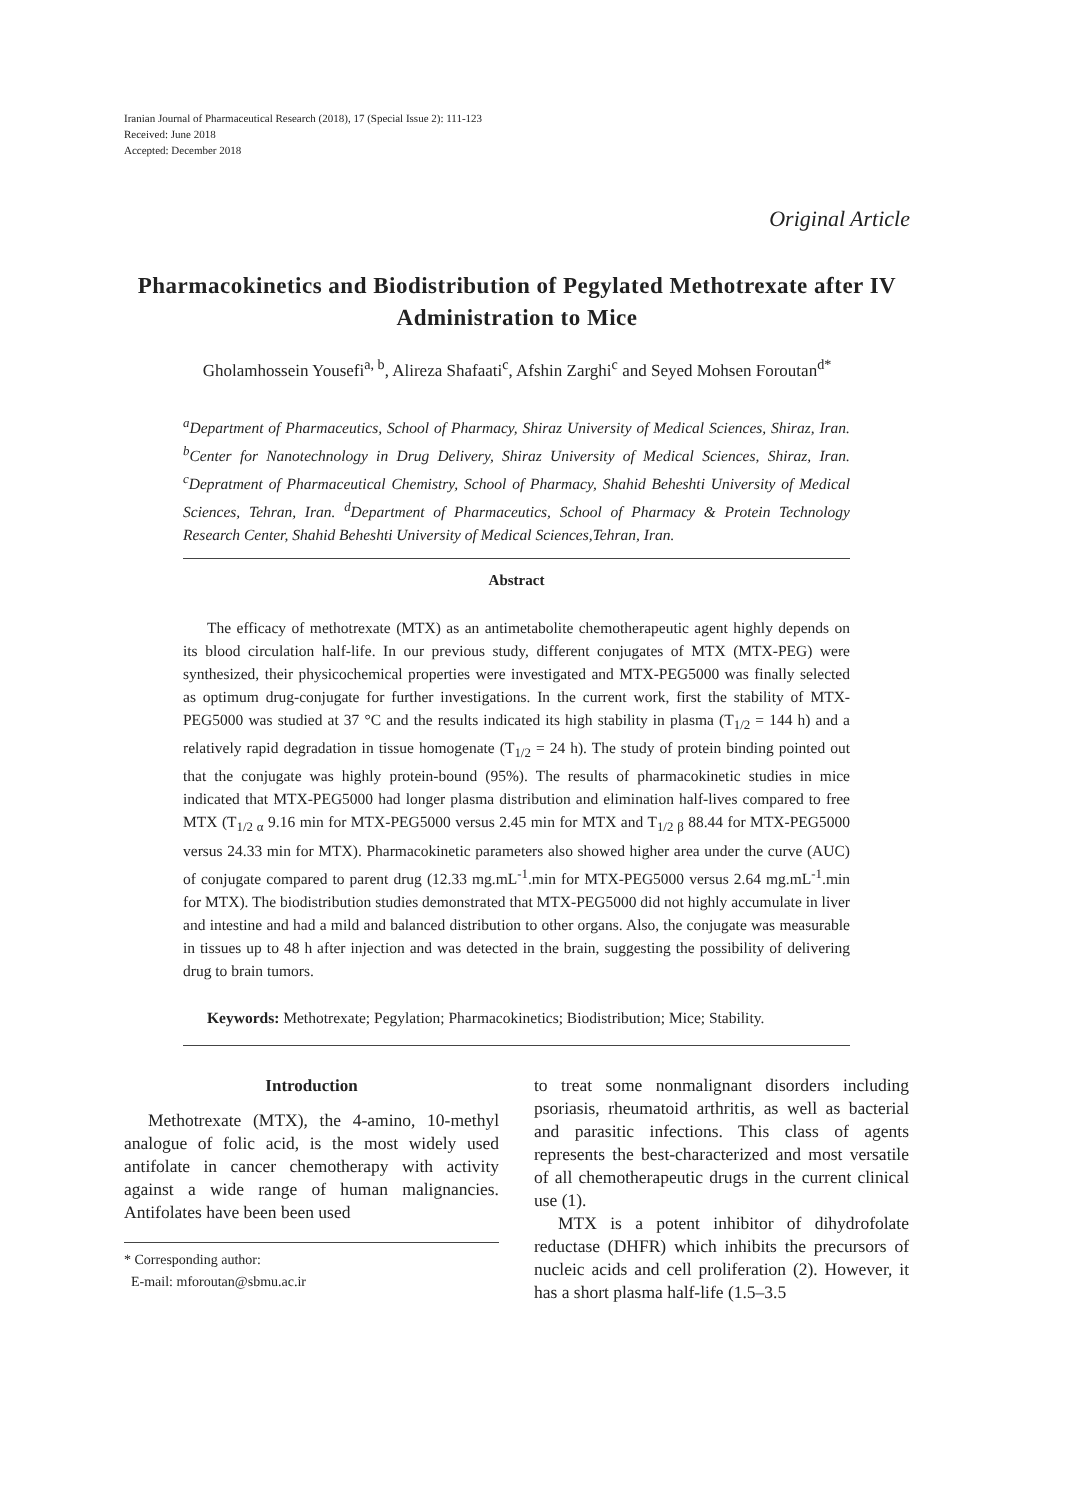Iranian Journal of Pharmaceutical Research (2018), 17 (Special Issue 2): 111-123
Received: June 2018
Accepted: December 2018
Original Article
Pharmacokinetics and Biodistribution of Pegylated Methotrexate after IV Administration to Mice
Gholamhossein Yousefi<sup>a, b</sup>, Alireza Shafaati<sup>c</sup>, Afshin Zarghi<sup>c</sup> and Seyed Mohsen Foroutan<sup>d*</sup>
<sup>a</sup> Department of Pharmaceutics, School of Pharmacy, Shiraz University of Medical Sciences, Shiraz, Iran. <sup>b</sup>Center for Nanotechnology in Drug Delivery, Shiraz University of Medical Sciences, Shiraz, Iran. <sup>c</sup>Depratment of Pharmaceutical Chemistry, School of Pharmacy, Shahid Beheshti University of Medical Sciences, Tehran, Iran. <sup>d</sup>Department of Pharmaceutics, School of Pharmacy & Protein Technology Research Center, Shahid Beheshti University of Medical Sciences,Tehran, Iran.
Abstract
The efficacy of methotrexate (MTX) as an antimetabolite chemotherapeutic agent highly depends on its blood circulation half-life. In our previous study, different conjugates of MTX (MTX-PEG) were synthesized, their physicochemical properties were investigated and MTX-PEG5000 was finally selected as optimum drug-conjugate for further investigations. In the current work, first the stability of MTX-PEG5000 was studied at 37 °C and the results indicated its high stability in plasma (T<sub>1/2</sub> = 144 h) and a relatively rapid degradation in tissue homogenate (T<sub>1/2</sub> = 24 h). The study of protein binding pointed out that the conjugate was highly protein-bound (95%). The results of pharmacokinetic studies in mice indicated that MTX-PEG5000 had longer plasma distribution and elimination half-lives compared to free MTX (T<sub>1/2 α</sub> 9.16 min for MTX-PEG5000 versus 2.45 min for MTX and T<sub>1/2 β</sub> 88.44 for MTX-PEG5000 versus 24.33 min for MTX). Pharmacokinetic parameters also showed higher area under the curve (AUC) of conjugate compared to parent drug (12.33 mg.mL<sup>-1</sup>.min for MTX-PEG5000 versus 2.64 mg.mL<sup>-1</sup>.min for MTX). The biodistribution studies demonstrated that MTX-PEG5000 did not highly accumulate in liver and intestine and had a mild and balanced distribution to other organs. Also, the conjugate was measurable in tissues up to 48 h after injection and was detected in the brain, suggesting the possibility of delivering drug to brain tumors.
Keywords: Methotrexate; Pegylation; Pharmacokinetics; Biodistribution; Mice; Stability.
Introduction
Methotrexate (MTX), the 4-amino, 10-methyl analogue of folic acid, is the most widely used antifolate in cancer chemotherapy with activity against a wide range of human malignancies. Antifolates have been been used
* Corresponding author:
E-mail: mforoutan@sbmu.ac.ir
to treat some nonmalignant disorders including psoriasis, rheumatoid arthritis, as well as bacterial and parasitic infections. This class of agents represents the best-characterized and most versatile of all chemotherapeutic drugs in the current clinical use (1).
MTX is a potent inhibitor of dihydrofolate reductase (DHFR) which inhibits the precursors of nucleic acids and cell proliferation (2). However, it has a short plasma half-life (1.5–3.5